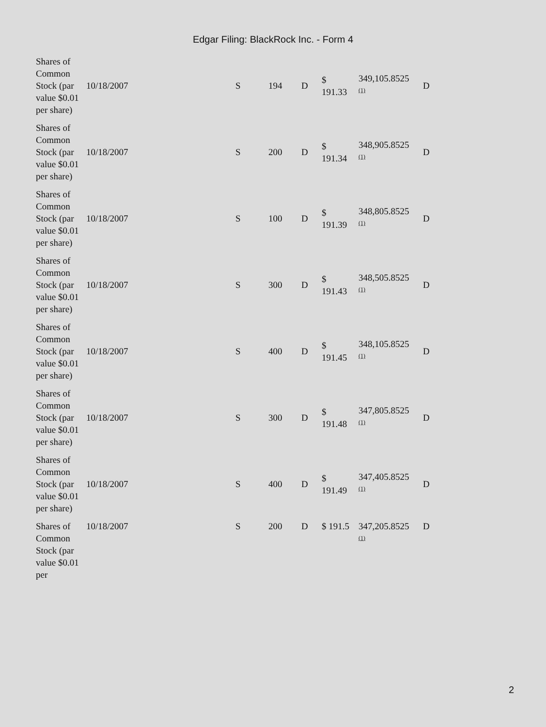Edgar Filing: BlackRock Inc. - Form 4
| Shares of Common Stock (par value $0.01 per share) | 10/18/2007 | S | 194 | D | $ 191.33 | 349,105.8525 <sup>(1)</sup> | D |
| Shares of Common Stock (par value $0.01 per share) | 10/18/2007 | S | 200 | D | $ 191.34 | 348,905.8525 <sup>(1)</sup> | D |
| Shares of Common Stock (par value $0.01 per share) | 10/18/2007 | S | 100 | D | $ 191.39 | 348,805.8525 <sup>(1)</sup> | D |
| Shares of Common Stock (par value $0.01 per share) | 10/18/2007 | S | 300 | D | $ 191.43 | 348,505.8525 <sup>(1)</sup> | D |
| Shares of Common Stock (par value $0.01 per share) | 10/18/2007 | S | 400 | D | $ 191.45 | 348,105.8525 <sup>(1)</sup> | D |
| Shares of Common Stock (par value $0.01 per share) | 10/18/2007 | S | 300 | D | $ 191.48 | 347,805.8525 <sup>(1)</sup> | D |
| Shares of Common Stock (par value $0.01 per share) | 10/18/2007 | S | 400 | D | $ 191.49 | 347,405.8525 <sup>(1)</sup> | D |
| Shares of Common Stock (par value $0.01 per | 10/18/2007 | S | 200 | D | $ 191.5 | 347,205.8525 <sup>(1)</sup> | D |
2